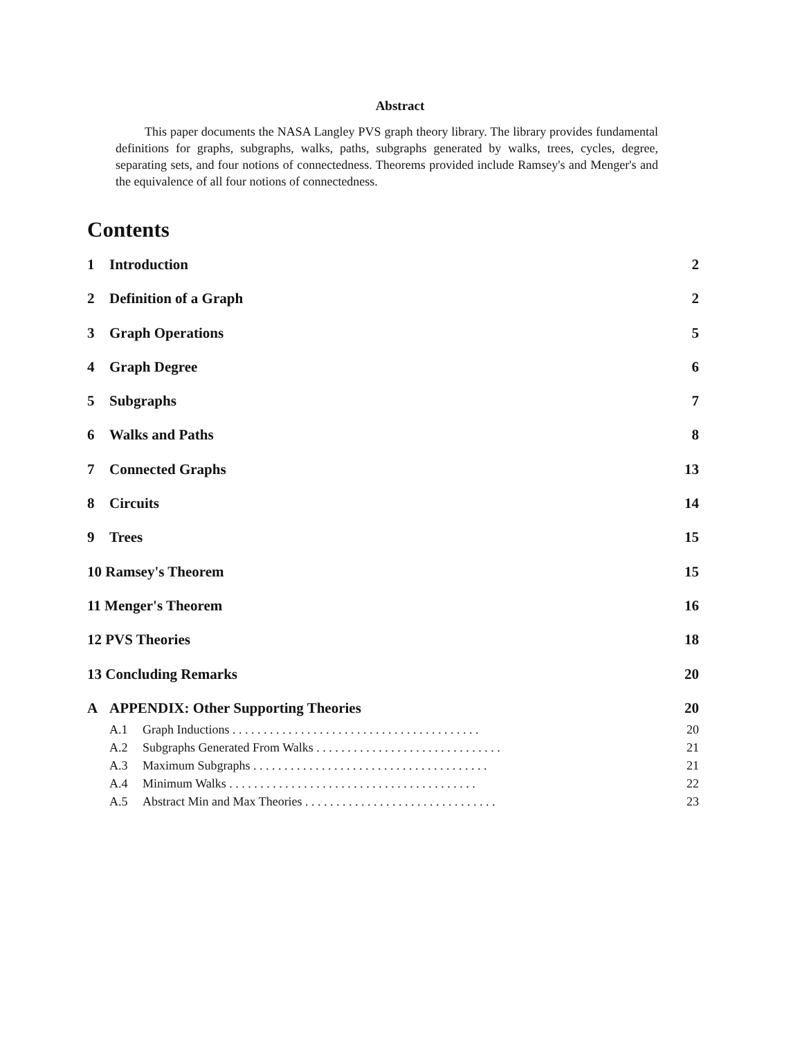Abstract
This paper documents the NASA Langley PVS graph theory library. The library provides fundamental definitions for graphs, subgraphs, walks, paths, subgraphs generated by walks, trees, cycles, degree, separating sets, and four notions of connectedness. Theorems provided include Ramsey's and Menger's and the equivalence of all four notions of connectedness.
Contents
1 Introduction 2
2 Definition of a Graph 2
3 Graph Operations 5
4 Graph Degree 6
5 Subgraphs 7
6 Walks and Paths 8
7 Connected Graphs 13
8 Circuits 14
9 Trees 15
10 Ramsey's Theorem 15
11 Menger's Theorem 16
12 PVS Theories 18
13 Concluding Remarks 20
A APPENDIX: Other Supporting Theories 20
A.1 Graph Inductions . . . . . . . . . . . . . . . . . . . . . . . . . . . . . . . . . . . . . . . . 20
A.2 Subgraphs Generated From Walks . . . . . . . . . . . . . . . . . . . . . . . . . . . . . . 21
A.3 Maximum Subgraphs . . . . . . . . . . . . . . . . . . . . . . . . . . . . . . . . . . . . . . 21
A.4 Minimum Walks . . . . . . . . . . . . . . . . . . . . . . . . . . . . . . . . . . . . . . . . 22
A.5 Abstract Min and Max Theories . . . . . . . . . . . . . . . . . . . . . . . . . . . . . . . 23